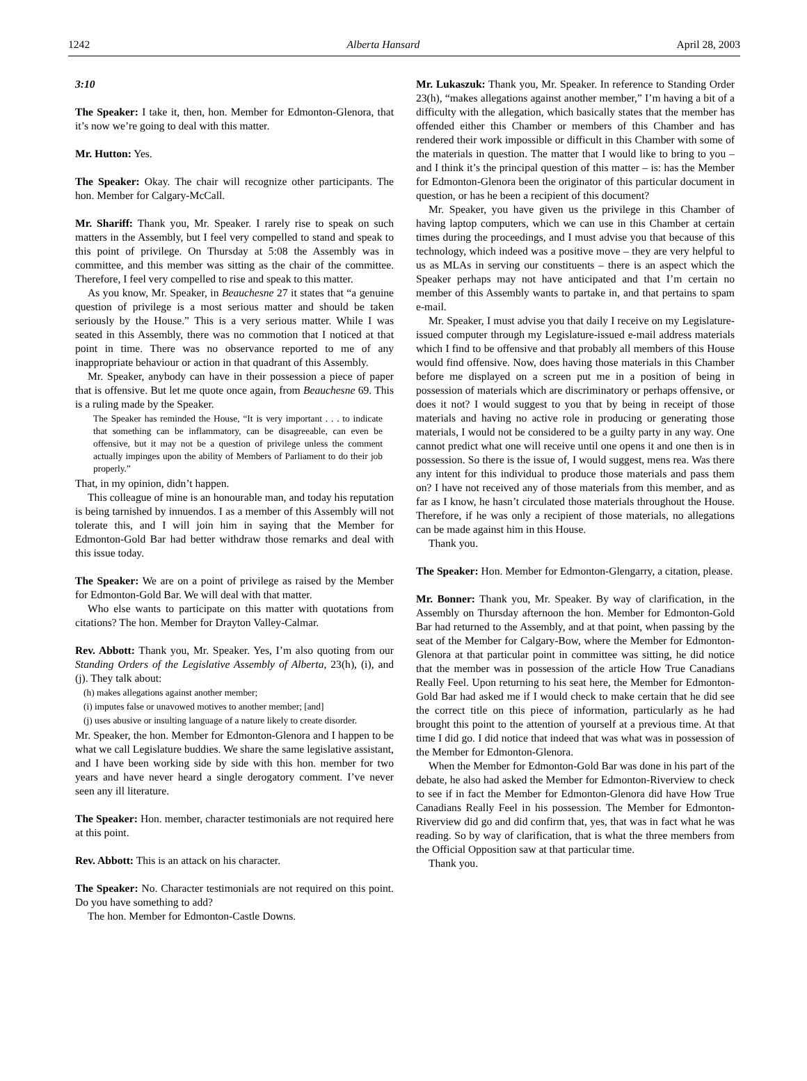1242 Alberta Hansard April 28, 2003
3:10
The Speaker: I take it, then, hon. Member for Edmonton-Glenora, that it’s now we’re going to deal with this matter.
Mr. Hutton: Yes.
The Speaker: Okay. The chair will recognize other participants. The hon. Member for Calgary-McCall.
Mr. Shariff: Thank you, Mr. Speaker. I rarely rise to speak on such matters in the Assembly, but I feel very compelled to stand and speak to this point of privilege. On Thursday at 5:08 the Assembly was in committee, and this member was sitting as the chair of the committee. Therefore, I feel very compelled to rise and speak to this matter.
As you know, Mr. Speaker, in Beauchesne 27 it states that “a genuine question of privilege is a most serious matter and should be taken seriously by the House.” This is a very serious matter. While I was seated in this Assembly, there was no commotion that I noticed at that point in time. There was no observance reported to me of any inappropriate behaviour or action in that quadrant of this Assembly.
Mr. Speaker, anybody can have in their possession a piece of paper that is offensive. But let me quote once again, from Beauchesne 69. This is a ruling made by the Speaker.
The Speaker has reminded the House, “It is very important . . . to indicate that something can be inflammatory, can be disagreeable, can even be offensive, but it may not be a question of privilege unless the comment actually impinges upon the ability of Members of Parliament to do their job properly.”
That, in my opinion, didn’t happen.
This colleague of mine is an honourable man, and today his reputation is being tarnished by innuendos. I as a member of this Assembly will not tolerate this, and I will join him in saying that the Member for Edmonton-Gold Bar had better withdraw those remarks and deal with this issue today.
The Speaker: We are on a point of privilege as raised by the Member for Edmonton-Gold Bar. We will deal with that matter.
Who else wants to participate on this matter with quotations from citations? The hon. Member for Drayton Valley-Calmar.
Rev. Abbott: Thank you, Mr. Speaker. Yes, I’m also quoting from our Standing Orders of the Legislative Assembly of Alberta, 23(h), (i), and (j). They talk about:
(h) makes allegations against another member;
(i) imputes false or unavowed motives to another member; [and]
(j) uses abusive or insulting language of a nature likely to create disorder.
Mr. Speaker, the hon. Member for Edmonton-Glenora and I happen to be what we call Legislature buddies. We share the same legislative assistant, and I have been working side by side with this hon. member for two years and have never heard a single derogatory comment. I’ve never seen any ill literature.
The Speaker: Hon. member, character testimonials are not required here at this point.
Rev. Abbott: This is an attack on his character.
The Speaker: No. Character testimonials are not required on this point. Do you have something to add?
The hon. Member for Edmonton-Castle Downs.
Mr. Lukaszuk: Thank you, Mr. Speaker. In reference to Standing Order 23(h), “makes allegations against another member,” I’m having a bit of a difficulty with the allegation, which basically states that the member has offended either this Chamber or members of this Chamber and has rendered their work impossible or difficult in this Chamber with some of the materials in question. The matter that I would like to bring to you – and I think it’s the principal question of this matter – is: has the Member for Edmonton-Glenora been the originator of this particular document in question, or has he been a recipient of this document?
Mr. Speaker, you have given us the privilege in this Chamber of having laptop computers, which we can use in this Chamber at certain times during the proceedings, and I must advise you that because of this technology, which indeed was a positive move – they are very helpful to us as MLAs in serving our constituents – there is an aspect which the Speaker perhaps may not have anticipated and that I’m certain no member of this Assembly wants to partake in, and that pertains to spam e-mail.
Mr. Speaker, I must advise you that daily I receive on my Legislature-issued computer through my Legislature-issued e-mail address materials which I find to be offensive and that probably all members of this House would find offensive. Now, does having those materials in this Chamber before me displayed on a screen put me in a position of being in possession of materials which are discriminatory or perhaps offensive, or does it not? I would suggest to you that by being in receipt of those materials and having no active role in producing or generating those materials, I would not be considered to be a guilty party in any way. One cannot predict what one will receive until one opens it and one then is in possession. So there is the issue of, I would suggest, mens rea. Was there any intent for this individual to produce those materials and pass them on? I have not received any of those materials from this member, and as far as I know, he hasn’t circulated those materials throughout the House. Therefore, if he was only a recipient of those materials, no allegations can be made against him in this House.
Thank you.
The Speaker: Hon. Member for Edmonton-Glengarry, a citation, please.
Mr. Bonner: Thank you, Mr. Speaker. By way of clarification, in the Assembly on Thursday afternoon the hon. Member for Edmonton-Gold Bar had returned to the Assembly, and at that point, when passing by the seat of the Member for Calgary-Bow, where the Member for Edmonton-Glenora at that particular point in committee was sitting, he did notice that the member was in possession of the article How True Canadians Really Feel. Upon returning to his seat here, the Member for Edmonton-Gold Bar had asked me if I would check to make certain that he did see the correct title on this piece of information, particularly as he had brought this point to the attention of yourself at a previous time. At that time I did go. I did notice that indeed that was what was in possession of the Member for Edmonton-Glenora.
When the Member for Edmonton-Gold Bar was done in his part of the debate, he also had asked the Member for Edmonton-Riverview to check to see if in fact the Member for Edmonton-Glenora did have How True Canadians Really Feel in his possession. The Member for Edmonton-Riverview did go and did confirm that, yes, that was in fact what he was reading. So by way of clarification, that is what the three members from the Official Opposition saw at that particular time.
Thank you.